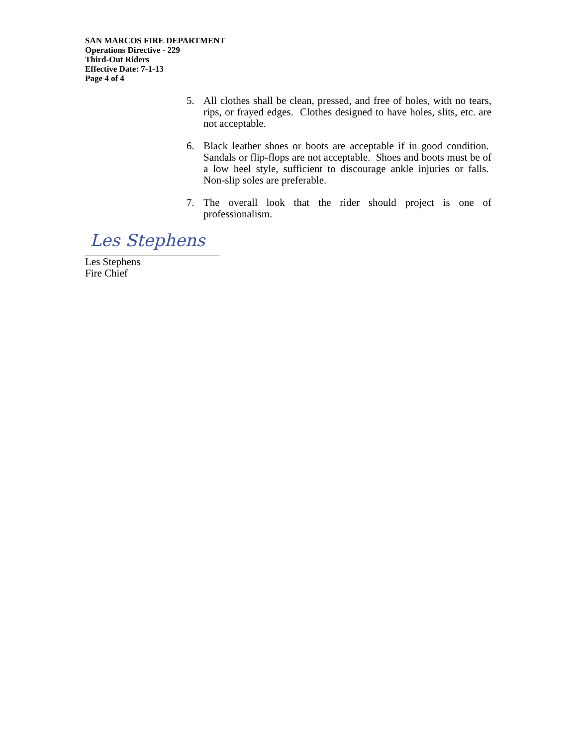SAN MARCOS FIRE DEPARTMENT
Operations Directive - 229
Third-Out Riders
Effective Date: 7-1-13
Page 4 of 4
5. All clothes shall be clean, pressed, and free of holes, with no tears, rips, or frayed edges. Clothes designed to have holes, slits, etc. are not acceptable.
6. Black leather shoes or boots are acceptable if in good condition. Sandals or flip-flops are not acceptable. Shoes and boots must be of a low heel style, sufficient to discourage ankle injuries or falls. Non-slip soles are preferable.
7. The overall look that the rider should project is one of professionalism.
Les Stephens
Les Stephens
Fire Chief